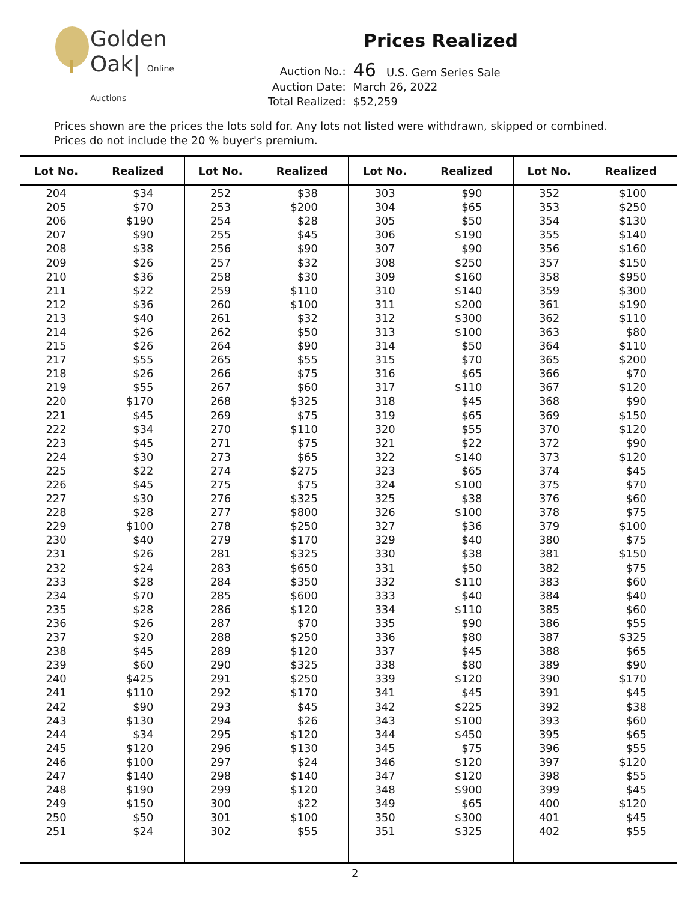Golden
Oak| Online Auctions
Prices Realized
| Auction No.: | 46 U.S. Gem Series Sale |
| Auction Date: | March 26, 2022 |
| Total Realized: | $52,259 |
Prices shown are the prices the lots sold for. Any lots not listed were withdrawn, skipped or combined.
Prices do not include the 20 % buyer's premium.
| Lot No. | Realized |
| --- | --- |
| 204 | $34 |
| 205 | $70 |
| 206 | $190 |
| 207 | $90 |
| 208 | $38 |
| 209 | $26 |
| 210 | $36 |
| 211 | $22 |
| 212 | $36 |
| 213 | $40 |
| 214 | $26 |
| 215 | $26 |
| 217 | $55 |
| 218 | $26 |
| 219 | $55 |
| 220 | $170 |
| 221 | $45 |
| 222 | $34 |
| 223 | $45 |
| 224 | $30 |
| 225 | $22 |
| 226 | $45 |
| 227 | $30 |
| 228 | $28 |
| 229 | $100 |
| 230 | $40 |
| 231 | $26 |
| 232 | $24 |
| 233 | $28 |
| 234 | $70 |
| 235 | $28 |
| 236 | $26 |
| 237 | $20 |
| 238 | $45 |
| 239 | $60 |
| 240 | $425 |
| 241 | $110 |
| 242 | $90 |
| 243 | $130 |
| 244 | $34 |
| 245 | $120 |
| 246 | $100 |
| 247 | $140 |
| 248 | $190 |
| 249 | $150 |
| 250 | $50 |
| 251 | $24 |
| Lot No. | Realized |
| --- | --- |
| 252 | $38 |
| 253 | $200 |
| 254 | $28 |
| 255 | $45 |
| 256 | $90 |
| 257 | $32 |
| 258 | $30 |
| 259 | $110 |
| 260 | $100 |
| 261 | $32 |
| 262 | $50 |
| 264 | $90 |
| 265 | $55 |
| 266 | $75 |
| 267 | $60 |
| 268 | $325 |
| 269 | $75 |
| 270 | $110 |
| 271 | $75 |
| 273 | $65 |
| 274 | $275 |
| 275 | $75 |
| 276 | $325 |
| 277 | $800 |
| 278 | $250 |
| 279 | $170 |
| 281 | $325 |
| 283 | $650 |
| 284 | $350 |
| 285 | $600 |
| 286 | $120 |
| 287 | $70 |
| 288 | $250 |
| 289 | $120 |
| 290 | $325 |
| 291 | $250 |
| 292 | $170 |
| 293 | $45 |
| 294 | $26 |
| 295 | $120 |
| 296 | $130 |
| 297 | $24 |
| 298 | $140 |
| 299 | $120 |
| 300 | $22 |
| 301 | $100 |
| 302 | $55 |
| Lot No. | Realized |
| --- | --- |
| 303 | $90 |
| 304 | $65 |
| 305 | $50 |
| 306 | $190 |
| 307 | $90 |
| 308 | $250 |
| 309 | $160 |
| 310 | $140 |
| 311 | $200 |
| 312 | $300 |
| 313 | $100 |
| 314 | $50 |
| 315 | $70 |
| 316 | $65 |
| 317 | $110 |
| 318 | $45 |
| 319 | $65 |
| 320 | $55 |
| 321 | $22 |
| 322 | $140 |
| 323 | $65 |
| 324 | $100 |
| 325 | $38 |
| 326 | $100 |
| 327 | $36 |
| 329 | $40 |
| 330 | $38 |
| 331 | $50 |
| 332 | $110 |
| 333 | $40 |
| 334 | $110 |
| 335 | $90 |
| 336 | $80 |
| 337 | $45 |
| 338 | $80 |
| 339 | $120 |
| 341 | $45 |
| 342 | $225 |
| 343 | $100 |
| 344 | $450 |
| 345 | $75 |
| 346 | $120 |
| 347 | $120 |
| 348 | $900 |
| 349 | $65 |
| 350 | $300 |
| 351 | $325 |
| Lot No. | Realized |
| --- | --- |
| 352 | $100 |
| 353 | $250 |
| 354 | $130 |
| 355 | $140 |
| 356 | $160 |
| 357 | $150 |
| 358 | $950 |
| 359 | $300 |
| 361 | $190 |
| 362 | $110 |
| 363 | $80 |
| 364 | $110 |
| 365 | $200 |
| 366 | $70 |
| 367 | $120 |
| 368 | $90 |
| 369 | $150 |
| 370 | $120 |
| 372 | $90 |
| 373 | $120 |
| 374 | $45 |
| 375 | $70 |
| 376 | $60 |
| 378 | $75 |
| 379 | $100 |
| 380 | $75 |
| 381 | $150 |
| 382 | $75 |
| 383 | $60 |
| 384 | $40 |
| 385 | $60 |
| 386 | $55 |
| 387 | $325 |
| 388 | $65 |
| 389 | $90 |
| 390 | $170 |
| 391 | $45 |
| 392 | $38 |
| 393 | $60 |
| 395 | $65 |
| 396 | $55 |
| 397 | $120 |
| 398 | $55 |
| 399 | $45 |
| 400 | $120 |
| 401 | $45 |
| 402 | $55 |
2